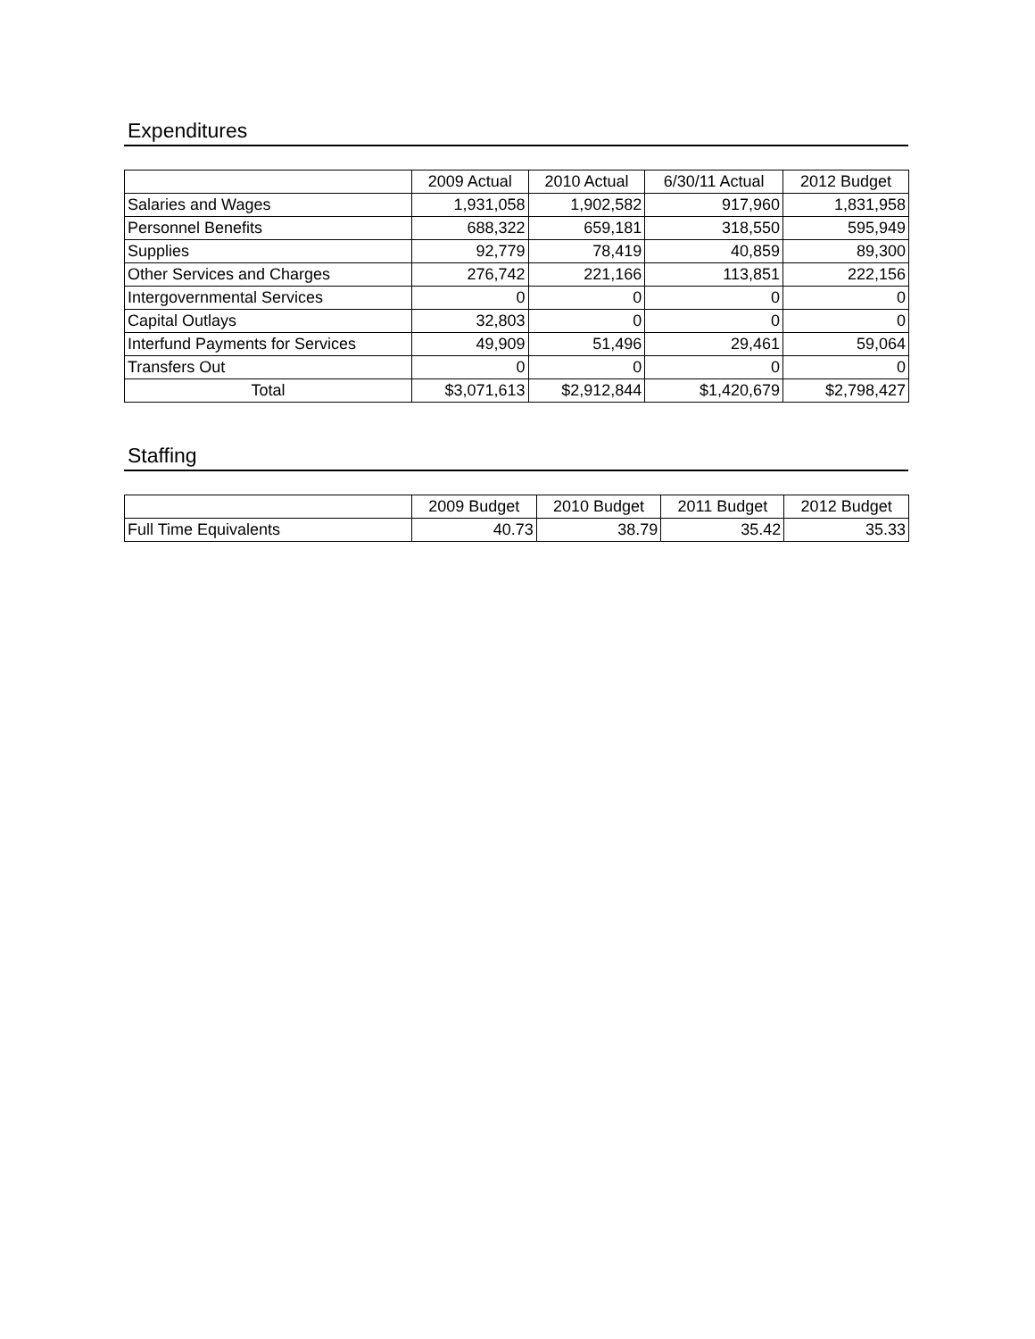Expenditures
| | 2009 Actual | 2010 Actual | 6/30/11 Actual | 2012 Budget |
| --- | --- | --- | --- | --- |
| Salaries and Wages | 1,931,058 | 1,902,582 | 917,960 | 1,831,958 |
| Personnel Benefits | 688,322 | 659,181 | 318,550 | 595,949 |
| Supplies | 92,779 | 78,419 | 40,859 | 89,300 |
| Other Services and Charges | 276,742 | 221,166 | 113,851 | 222,156 |
| Intergovernmental Services | 0 | 0 | 0 | 0 |
| Capital Outlays | 32,803 | 0 | 0 | 0 |
| Interfund Payments for Services | 49,909 | 51,496 | 29,461 | 59,064 |
| Transfers Out | 0 | 0 | 0 | 0 |
| Total | $3,071,613 | $2,912,844 | $1,420,679 | $2,798,427 |
Staffing
| | 2009 Budget | 2010 Budget | 2011 Budget | 2012 Budget |
| --- | --- | --- | --- | --- |
| Full Time Equivalents | 40.73 | 38.79 | 35.42 | 35.33 |